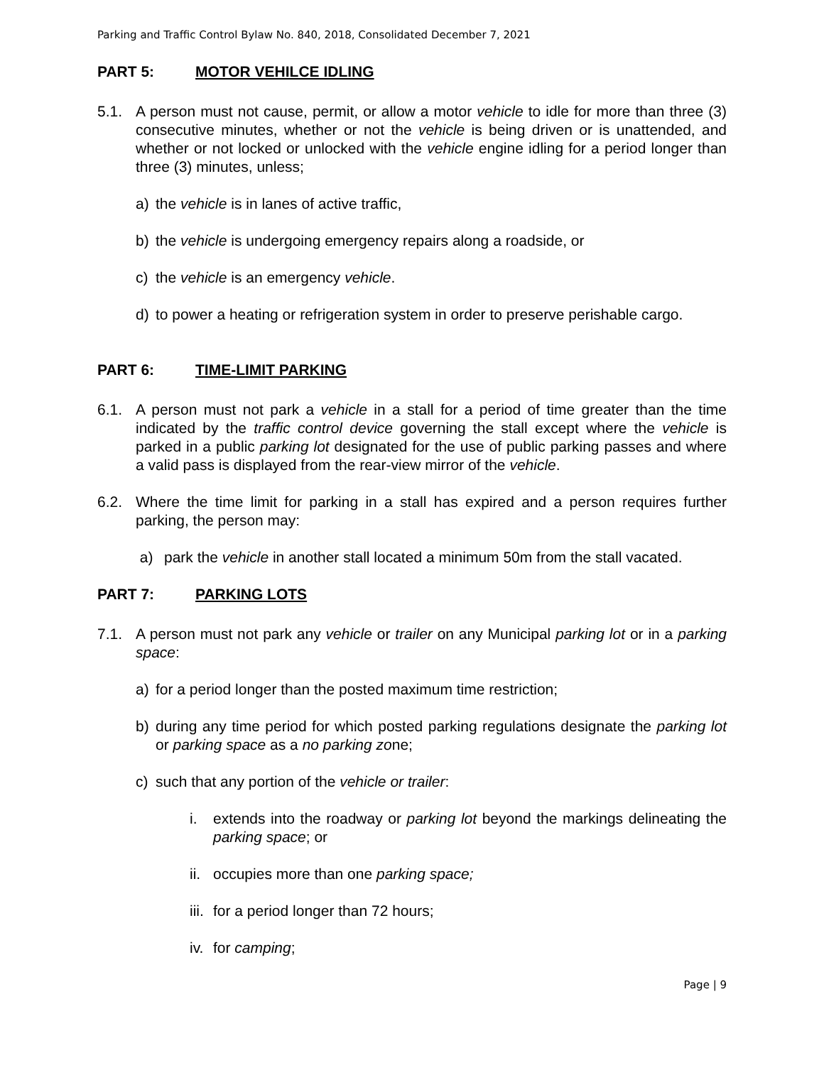Parking and Traffic Control Bylaw No. 840, 2018, Consolidated December 7, 2021
PART 5: MOTOR VEHILCE IDLING
5.1. A person must not cause, permit, or allow a motor vehicle to idle for more than three (3) consecutive minutes, whether or not the vehicle is being driven or is unattended, and whether or not locked or unlocked with the vehicle engine idling for a period longer than three (3) minutes, unless;
a) the vehicle is in lanes of active traffic,
b) the vehicle is undergoing emergency repairs along a roadside, or
c) the vehicle is an emergency vehicle.
d) to power a heating or refrigeration system in order to preserve perishable cargo.
PART 6: TIME-LIMIT PARKING
6.1. A person must not park a vehicle in a stall for a period of time greater than the time indicated by the traffic control device governing the stall except where the vehicle is parked in a public parking lot designated for the use of public parking passes and where a valid pass is displayed from the rear-view mirror of the vehicle.
6.2. Where the time limit for parking in a stall has expired and a person requires further parking, the person may:
a) park the vehicle in another stall located a minimum 50m from the stall vacated.
PART 7: PARKING LOTS
7.1. A person must not park any vehicle or trailer on any Municipal parking lot or in a parking space:
a) for a period longer than the posted maximum time restriction;
b) during any time period for which posted parking regulations designate the parking lot or parking space as a no parking zone;
c) such that any portion of the vehicle or trailer:
i. extends into the roadway or parking lot beyond the markings delineating the parking space; or
ii.
occupies more than one parking space;
iii.
for a period longer than 72 hours;
iv.
for camping;
Page | 9